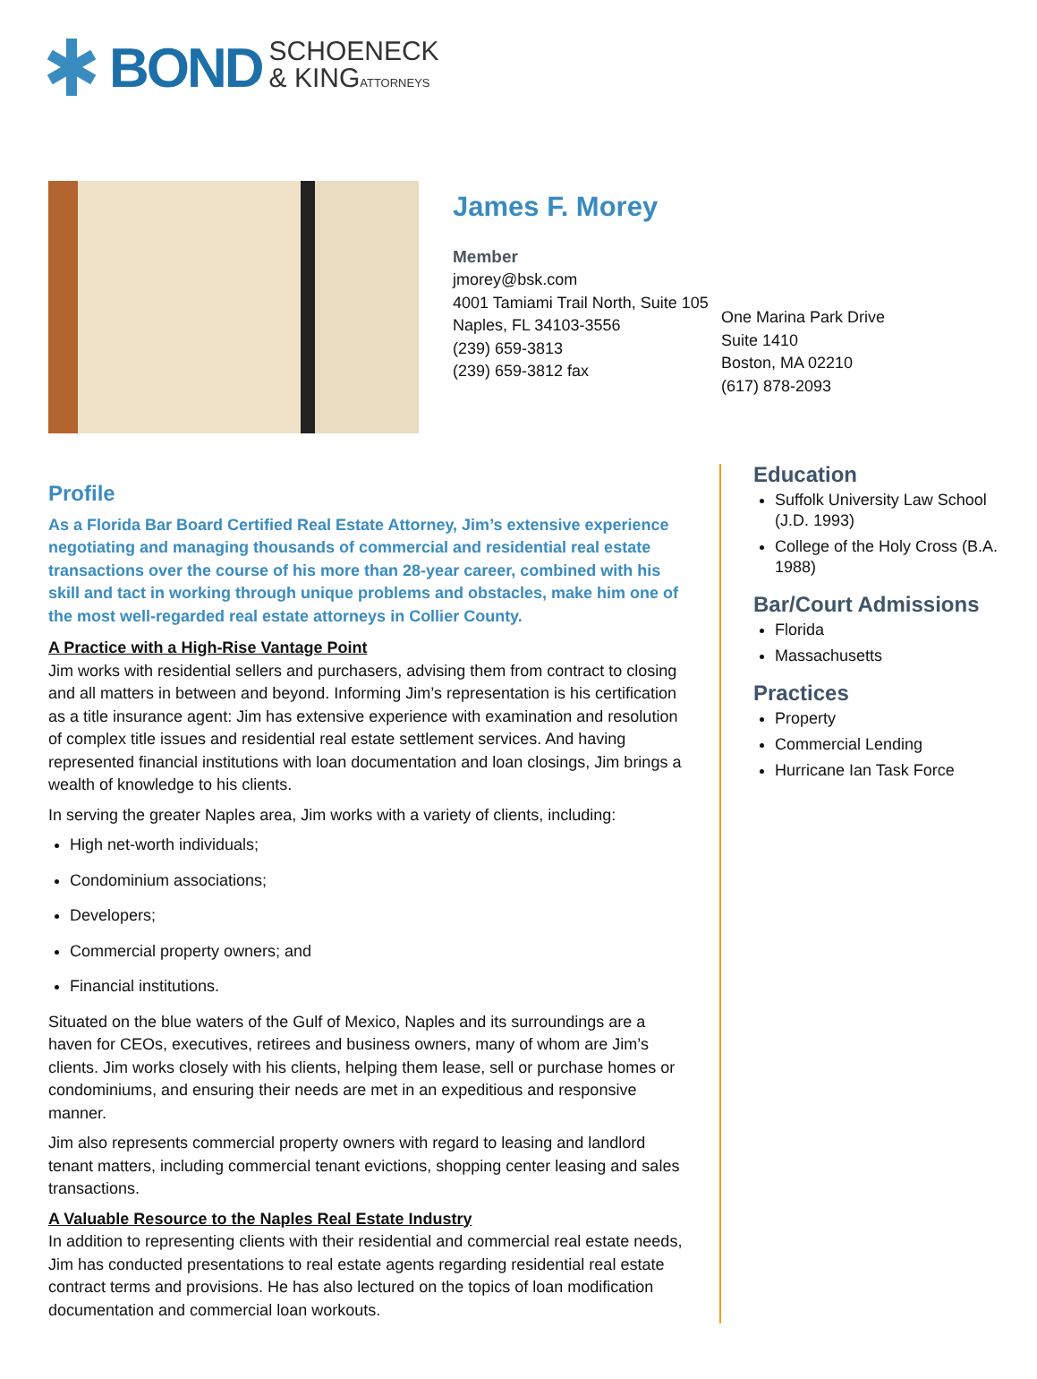BOND SCHOENECK
& KINGATTORNEYS
James F. Morey
Member
jmorey@bsk.com
4001 Tamiami Trail North, Suite 105
Naples, FL 34103-3556
(239) 659-3813
(239) 659-3812 fax
One Marina Park Drive
Suite 1410
Boston, MA 02210
(617) 878-2093
Profile
As a Florida Bar Board Certified Real Estate Attorney, Jim’s extensive experience negotiating and managing thousands of commercial and residential real estate transactions over the course of his more than 28-year career, combined with his skill and tact in working through unique problems and obstacles, make him one of the most well-regarded real estate attorneys in Collier County.
A Practice with a High-Rise Vantage Point
Jim works with residential sellers and purchasers, advising them from contract to closing and all matters in between and beyond. Informing Jim’s representation is his certification as a title insurance agent: Jim has extensive experience with examination and resolution of complex title issues and residential real estate settlement services. And having represented financial institutions with loan documentation and loan closings, Jim brings a wealth of knowledge to his clients.
In serving the greater Naples area, Jim works with a variety of clients, including:
High net-worth individuals;
Condominium associations;
Developers;
Commercial property owners; and
Financial institutions.
Situated on the blue waters of the Gulf of Mexico, Naples and its surroundings are a haven for CEOs, executives, retirees and business owners, many of whom are Jim’s clients. Jim works closely with his clients, helping them lease, sell or purchase homes or condominiums, and ensuring their needs are met in an expeditious and responsive manner.
Jim also represents commercial property owners with regard to leasing and landlord tenant matters, including commercial tenant evictions, shopping center leasing and sales transactions.
A Valuable Resource to the Naples Real Estate Industry
In addition to representing clients with their residential and commercial real estate needs, Jim has conducted presentations to real estate agents regarding residential real estate contract terms and provisions. He has also lectured on the topics of loan modification documentation and commercial loan workouts.
Education
Suffolk University Law School (J.D. 1993)
College of the Holy Cross (B.A. 1988)
Bar/Court Admissions
Florida
Massachusetts
Practices
Property
Commercial Lending
Hurricane Ian Task Force